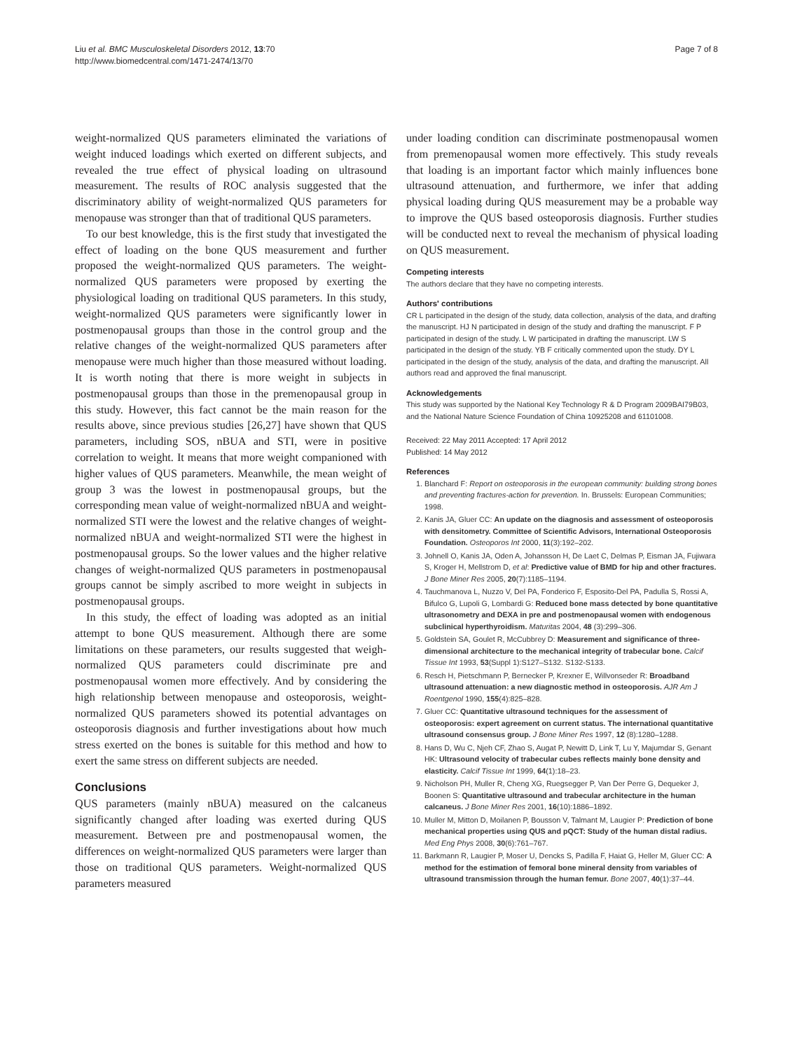Liu et al. BMC Musculoskeletal Disorders 2012, 13:70
http://www.biomedcentral.com/1471-2474/13/70
Page 7 of 8
weight-normalized QUS parameters eliminated the variations of weight induced loadings which exerted on different subjects, and revealed the true effect of physical loading on ultrasound measurement. The results of ROC analysis suggested that the discriminatory ability of weight-normalized QUS parameters for menopause was stronger than that of traditional QUS parameters.
To our best knowledge, this is the first study that investigated the effect of loading on the bone QUS measurement and further proposed the weight-normalized QUS parameters. The weight-normalized QUS parameters were proposed by exerting the physiological loading on traditional QUS parameters. In this study, weight-normalized QUS parameters were significantly lower in postmenopausal groups than those in the control group and the relative changes of the weight-normalized QUS parameters after menopause were much higher than those measured without loading. It is worth noting that there is more weight in subjects in postmenopausal groups than those in the premenopausal group in this study. However, this fact cannot be the main reason for the results above, since previous studies [26,27] have shown that QUS parameters, including SOS, nBUA and STI, were in positive correlation to weight. It means that more weight companioned with higher values of QUS parameters. Meanwhile, the mean weight of group 3 was the lowest in postmenopausal groups, but the corresponding mean value of weight-normalized nBUA and weight-normalized STI were the lowest and the relative changes of weight-normalized nBUA and weight-normalized STI were the highest in postmenopausal groups. So the lower values and the higher relative changes of weight-normalized QUS parameters in postmenopausal groups cannot be simply ascribed to more weight in subjects in postmenopausal groups.
In this study, the effect of loading was adopted as an initial attempt to bone QUS measurement. Although there are some limitations on these parameters, our results suggested that weigh-normalized QUS parameters could discriminate pre and postmenopausal women more effectively. And by considering the high relationship between menopause and osteoporosis, weight-normalized QUS parameters showed its potential advantages on osteoporosis diagnosis and further investigations about how much stress exerted on the bones is suitable for this method and how to exert the same stress on different subjects are needed.
Conclusions
QUS parameters (mainly nBUA) measured on the calcaneus significantly changed after loading was exerted during QUS measurement. Between pre and postmenopausal women, the differences on weight-normalized QUS parameters were larger than those on traditional QUS parameters. Weight-normalized QUS parameters measured
under loading condition can discriminate postmenopausal women from premenopausal women more effectively. This study reveals that loading is an important factor which mainly influences bone ultrasound attenuation, and furthermore, we infer that adding physical loading during QUS measurement may be a probable way to improve the QUS based osteoporosis diagnosis. Further studies will be conducted next to reveal the mechanism of physical loading on QUS measurement.
Competing interests
The authors declare that they have no competing interests.
Authors' contributions
CR L participated in the design of the study, data collection, analysis of the data, and drafting the manuscript. HJ N participated in design of the study and drafting the manuscript. F P participated in design of the study. L W participated in drafting the manuscript. LW S participated in the design of the study. YB F critically commented upon the study. DY L participated in the design of the study, analysis of the data, and drafting the manuscript. All authors read and approved the final manuscript.
Acknowledgements
This study was supported by the National Key Technology R & D Program 2009BAI79B03, and the National Nature Science Foundation of China 10925208 and 61101008.
Received: 22 May 2011 Accepted: 17 April 2012
Published: 14 May 2012
References
1. Blanchard F: Report on osteoporosis in the european community: building strong bones and preventing fractures-action for prevention. In. Brussels: European Communities; 1998.
2. Kanis JA, Gluer CC: An update on the diagnosis and assessment of osteoporosis with densitometry. Committee of Scientific Advisors, International Osteoporosis Foundation. Osteoporos Int 2000, 11(3):192–202.
3. Johnell O, Kanis JA, Oden A, Johansson H, De Laet C, Delmas P, Eisman JA, Fujiwara S, Kroger H, Mellstrom D, et al: Predictive value of BMD for hip and other fractures. J Bone Miner Res 2005, 20(7):1185–1194.
4. Tauchmanova L, Nuzzo V, Del PA, Fonderico F, Esposito-Del PA, Padulla S, Rossi A, Bifulco G, Lupoli G, Lombardi G: Reduced bone mass detected by bone quantitative ultrasonometry and DEXA in pre and postmenopausal women with endogenous subclinical hyperthyroidism. Maturitas 2004, 48 (3):299–306.
5. Goldstein SA, Goulet R, McCubbrey D: Measurement and significance of three-dimensional architecture to the mechanical integrity of trabecular bone. Calcif Tissue Int 1993, 53(Suppl 1):S127–S132. S132-S133.
6. Resch H, Pietschmann P, Bernecker P, Krexner E, Willvonseder R: Broadband ultrasound attenuation: a new diagnostic method in osteoporosis. AJR Am J Roentgenol 1990, 155(4):825–828.
7. Gluer CC: Quantitative ultrasound techniques for the assessment of osteoporosis: expert agreement on current status. The international quantitative ultrasound consensus group. J Bone Miner Res 1997, 12 (8):1280–1288.
8. Hans D, Wu C, Njeh CF, Zhao S, Augat P, Newitt D, Link T, Lu Y, Majumdar S, Genant HK: Ultrasound velocity of trabecular cubes reflects mainly bone density and elasticity. Calcif Tissue Int 1999, 64(1):18–23.
9. Nicholson PH, Muller R, Cheng XG, Ruegsegger P, Van Der Perre G, Dequeker J, Boonen S: Quantitative ultrasound and trabecular architecture in the human calcaneus. J Bone Miner Res 2001, 16(10):1886–1892.
10. Muller M, Mitton D, Moilanen P, Bousson V, Talmant M, Laugier P: Prediction of bone mechanical properties using QUS and pQCT: Study of the human distal radius. Med Eng Phys 2008, 30(6):761–767.
11. Barkmann R, Laugier P, Moser U, Dencks S, Padilla F, Haiat G, Heller M, Gluer CC: A method for the estimation of femoral bone mineral density from variables of ultrasound transmission through the human femur. Bone 2007, 40(1):37–44.